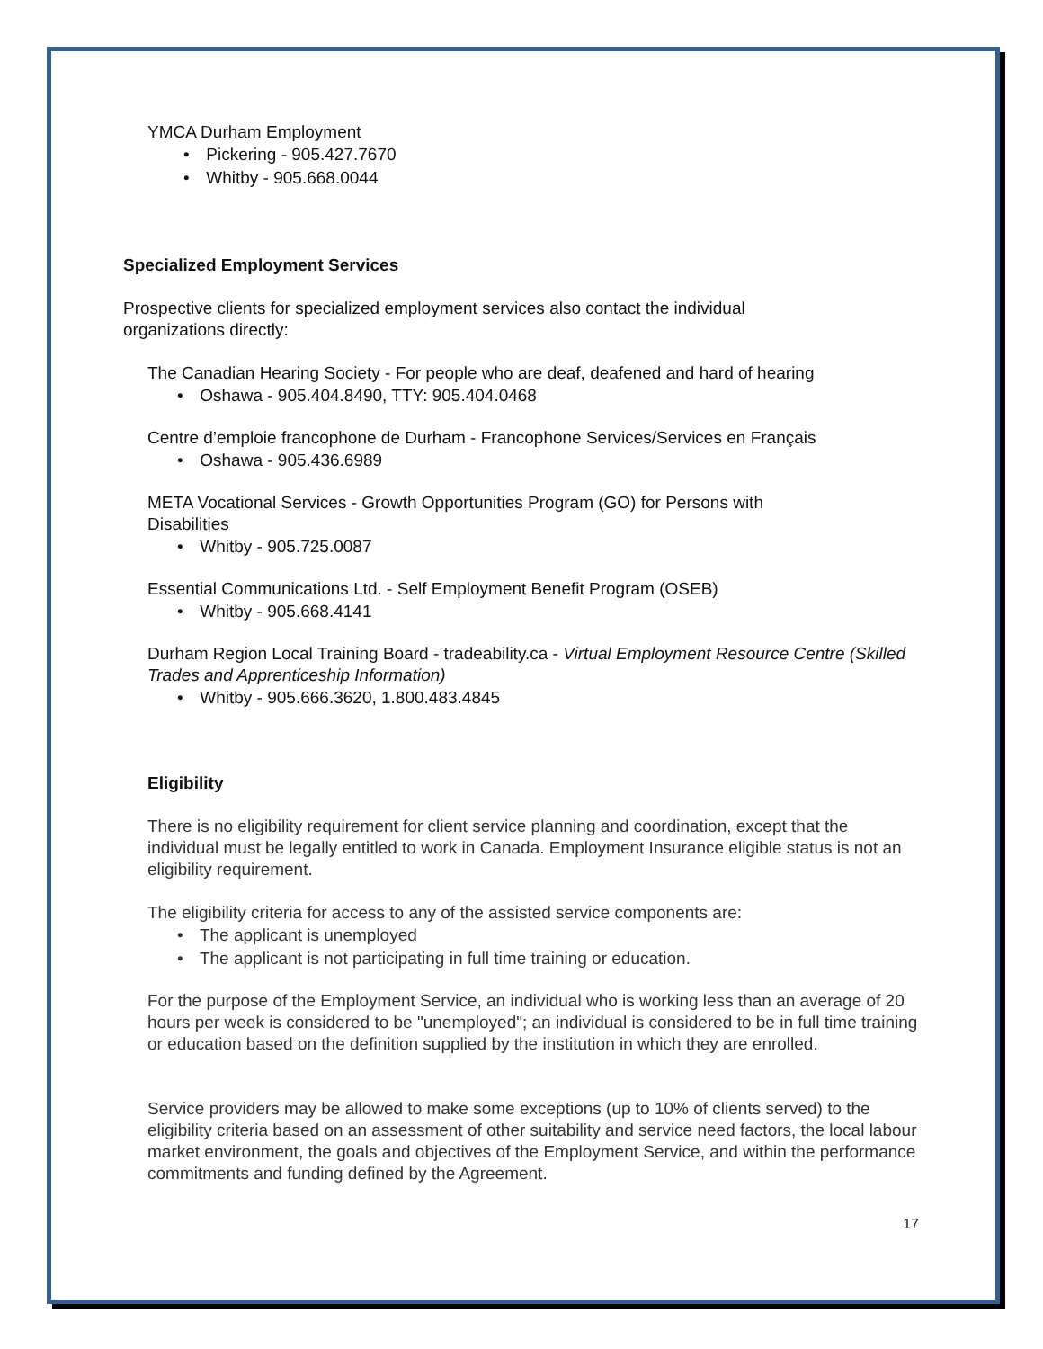YMCA Durham Employment
• Pickering - 905.427.7670
• Whitby - 905.668.0044
Specialized Employment Services
Prospective clients for specialized employment services also contact the individual organizations directly:
The Canadian Hearing Society - For people who are deaf, deafened and hard of hearing
• Oshawa - 905.404.8490, TTY: 905.404.0468
Centre d’emploie francophone de Durham - Francophone Services/Services en Français
• Oshawa - 905.436.6989
META Vocational Services - Growth Opportunities Program (GO) for Persons with Disabilities
• Whitby - 905.725.0087
Essential Communications Ltd. - Self Employment Benefit Program (OSEB)
• Whitby - 905.668.4141
Durham Region Local Training Board - tradeability.ca - Virtual Employment Resource Centre (Skilled Trades and Apprenticeship Information)
• Whitby - 905.666.3620, 1.800.483.4845
Eligibility
There is no eligibility requirement for client service planning and coordination, except that the individual must be legally entitled to work in Canada. Employment Insurance eligible status is not an eligibility requirement.
The eligibility criteria for access to any of the assisted service components are:
• The applicant is unemployed
• The applicant is not participating in full time training or education.
For the purpose of the Employment Service, an individual who is working less than an average of 20 hours per week is considered to be "unemployed"; an individual is considered to be in full time training or education based on the definition supplied by the institution in which they are enrolled.
Service providers may be allowed to make some exceptions (up to 10% of clients served) to the eligibility criteria based on an assessment of other suitability and service need factors, the local labour market environment, the goals and objectives of the Employment Service, and within the performance commitments and funding defined by the Agreement.
17